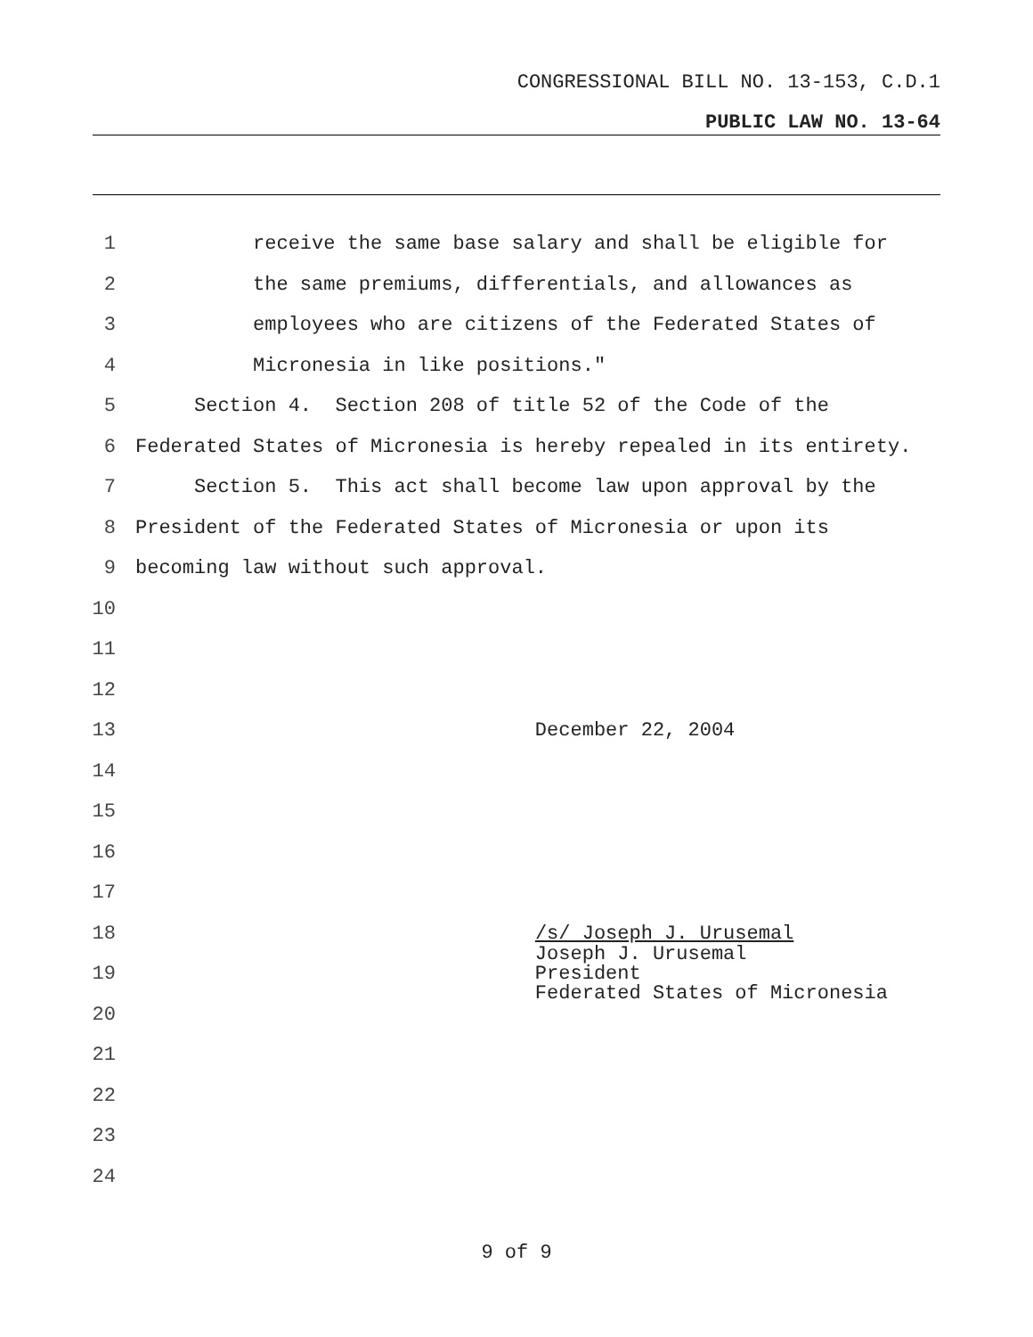CONGRESSIONAL BILL NO. 13-153, C.D.1
PUBLIC LAW NO. 13-64
1 receive the same base salary and shall be eligible for
2 the same premiums, differentials, and allowances as
3 employees who are citizens of the Federated States of
4 Micronesia in like positions."
5 Section 4. Section 208 of title 52 of the Code of the
6 Federated States of Micronesia is hereby repealed in its entirety.
7 Section 5. This act shall become law upon approval by the
8 President of the Federated States of Micronesia or upon its
9 becoming law without such approval.
10
11
12
13 December 22, 2004
14
15
16
17
18 /s/ Joseph J. Urusemal
19 Joseph J. Urusemal President Federated States of Micronesia
20
21
22
23
24
9 of 9